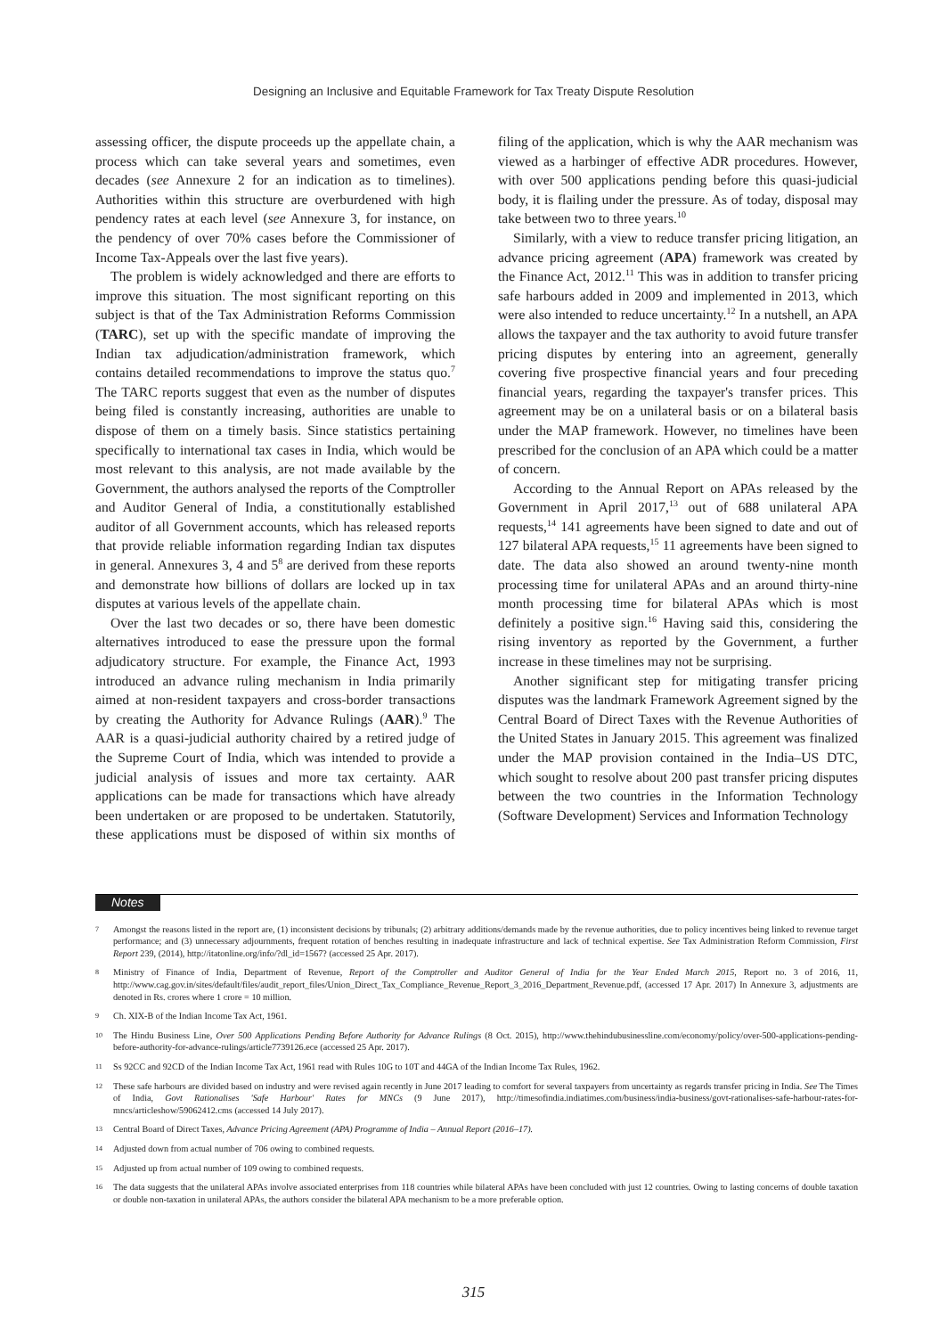Designing an Inclusive and Equitable Framework for Tax Treaty Dispute Resolution
assessing officer, the dispute proceeds up the appellate chain, a process which can take several years and sometimes, even decades (see Annexure 2 for an indication as to timelines). Authorities within this structure are overburdened with high pendency rates at each level (see Annexure 3, for instance, on the pendency of over 70% cases before the Commissioner of Income Tax-Appeals over the last five years).
The problem is widely acknowledged and there are efforts to improve this situation. The most significant reporting on this subject is that of the Tax Administration Reforms Commission (TARC), set up with the specific mandate of improving the Indian tax adjudication/administration framework, which contains detailed recommendations to improve the status quo.<sup>7</sup> The TARC reports suggest that even as the number of disputes being filed is constantly increasing, authorities are unable to dispose of them on a timely basis. Since statistics pertaining specifically to international tax cases in India, which would be most relevant to this analysis, are not made available by the Government, the authors analysed the reports of the Comptroller and Auditor General of India, a constitutionally established auditor of all Government accounts, which has released reports that provide reliable information regarding Indian tax disputes in general. Annexures 3, 4 and 5<sup>8</sup> are derived from these reports and demonstrate how billions of dollars are locked up in tax disputes at various levels of the appellate chain.
Over the last two decades or so, there have been domestic alternatives introduced to ease the pressure upon the formal adjudicatory structure. For example, the Finance Act, 1993 introduced an advance ruling mechanism in India primarily aimed at non-resident taxpayers and cross-border transactions by creating the Authority for Advance Rulings (AAR).<sup>9</sup> The AAR is a quasi-judicial authority chaired by a retired judge of the Supreme Court of India, which was intended to provide a judicial analysis of issues and more tax certainty. AAR applications can be made for transactions which have already been undertaken or are proposed to be undertaken. Statutorily, these applications must be disposed of within six months of filing of the application, which is why the AAR mechanism was viewed as a harbinger of effective ADR procedures. However, with over 500 applications pending before this quasi-judicial body, it is flailing under the pressure. As of today, disposal may take between two to three years.<sup>10</sup>
Similarly, with a view to reduce transfer pricing litigation, an advance pricing agreement (APA) framework was created by the Finance Act, 2012.<sup>11</sup> This was in addition to transfer pricing safe harbours added in 2009 and implemented in 2013, which were also intended to reduce uncertainty.<sup>12</sup> In a nutshell, an APA allows the taxpayer and the tax authority to avoid future transfer pricing disputes by entering into an agreement, generally covering five prospective financial years and four preceding financial years, regarding the taxpayer's transfer prices. This agreement may be on a unilateral basis or on a bilateral basis under the MAP framework. However, no timelines have been prescribed for the conclusion of an APA which could be a matter of concern.
According to the Annual Report on APAs released by the Government in April 2017,<sup>13</sup> out of 688 unilateral APA requests,<sup>14</sup> 141 agreements have been signed to date and out of 127 bilateral APA requests,<sup>15</sup> 11 agreements have been signed to date. The data also showed an around twenty-nine month processing time for unilateral APAs and an around thirty-nine month processing time for bilateral APAs which is most definitely a positive sign.<sup>16</sup> Having said this, considering the rising inventory as reported by the Government, a further increase in these timelines may not be surprising.
Another significant step for mitigating transfer pricing disputes was the landmark Framework Agreement signed by the Central Board of Direct Taxes with the Revenue Authorities of the United States in January 2015. This agreement was finalized under the MAP provision contained in the India–US DTC, which sought to resolve about 200 past transfer pricing disputes between the two countries in the Information Technology (Software Development) Services and Information Technology
Notes
7 Amongst the reasons listed in the report are, (1) inconsistent decisions by tribunals; (2) arbitrary additions/demands made by the revenue authorities, due to policy incentives being linked to revenue target performance; and (3) unnecessary adjournments, frequent rotation of benches resulting in inadequate infrastructure and lack of technical expertise. See Tax Administration Reform Commission, First Report 239, (2014), http://itatonline.org/info/?dl_id=1567? (accessed 25 Apr. 2017).
8 Ministry of Finance of India, Department of Revenue, Report of the Comptroller and Auditor General of India for the Year Ended March 2015, Report no. 3 of 2016, 11, http://www.cag.gov.in/sites/default/files/audit_report_files/Union_Direct_Tax_Compliance_Revenue_Report_3_2016_Department_Revenue.pdf, (accessed 17 Apr. 2017) In Annexure 3, adjustments are denoted in Rs. crores where 1 crore = 10 million.
9 Ch. XIX-B of the Indian Income Tax Act, 1961.
10 The Hindu Business Line, Over 500 Applications Pending Before Authority for Advance Rulings (8 Oct. 2015), http://www.thehindubusinessline.com/economy/policy/over-500-applications-pending-before-authority-for-advance-rulings/article7739126.ece (accessed 25 Apr. 2017).
11 Ss 92CC and 92CD of the Indian Income Tax Act, 1961 read with Rules 10G to 10T and 44GA of the Indian Income Tax Rules, 1962.
12 These safe harbours are divided based on industry and were revised again recently in June 2017 leading to comfort for several taxpayers from uncertainty as regards transfer pricing in India. See The Times of India, Govt Rationalises 'Safe Harbour' Rates for MNCs (9 June 2017), http://timesofindia.indiatimes.com/business/india-business/govt-rationalises-safe-harbour-rates-for-mncs/articleshow/59062412.cms (accessed 14 July 2017).
13 Central Board of Direct Taxes, Advance Pricing Agreement (APA) Programme of India – Annual Report (2016–17).
14 Adjusted down from actual number of 706 owing to combined requests.
15 Adjusted up from actual number of 109 owing to combined requests.
16 The data suggests that the unilateral APAs involve associated enterprises from 118 countries while bilateral APAs have been concluded with just 12 countries. Owing to lasting concerns of double taxation or double non-taxation in unilateral APAs, the authors consider the bilateral APA mechanism to be a more preferable option.
315